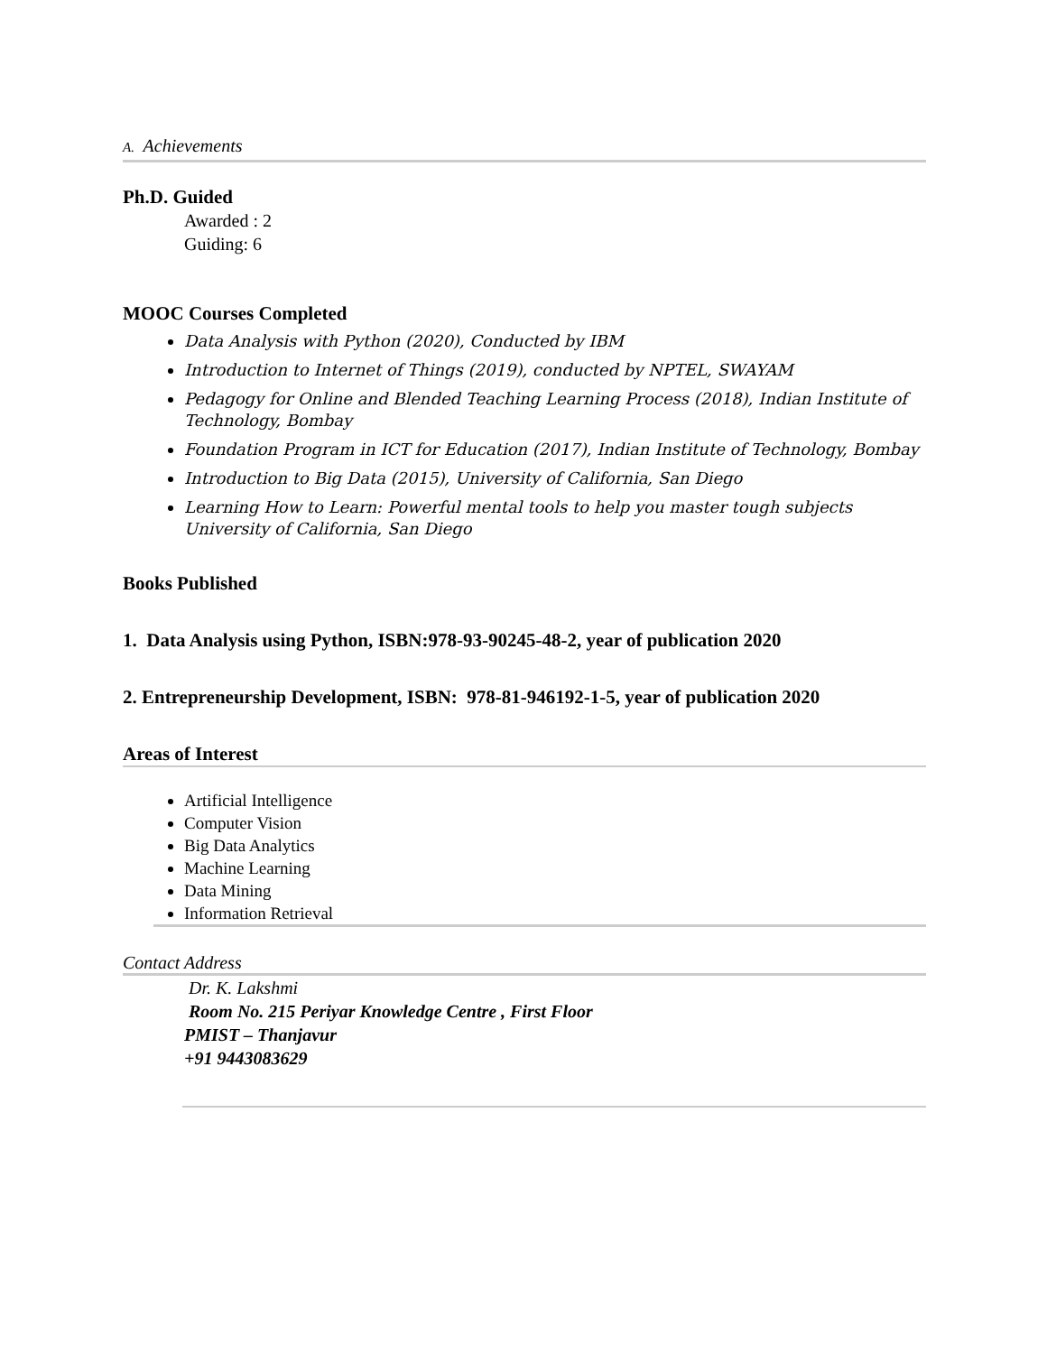A. Achievements
Ph.D. Guided
Awarded : 2
Guiding: 6
MOOC Courses Completed
Data Analysis with Python (2020), Conducted by IBM
Introduction to Internet of Things (2019), conducted by NPTEL, SWAYAM
Pedagogy for Online and Blended Teaching Learning Process (2018), Indian Institute of Technology, Bombay
Foundation Program in ICT for Education (2017), Indian Institute of Technology, Bombay
Introduction to Big Data (2015), University of California, San Diego
Learning How to Learn: Powerful mental tools to help you master tough subjects University of California, San Diego
Books Published
1. Data Analysis using Python, ISBN:978-93-90245-48-2, year of publication 2020
2. Entrepreneurship Development, ISBN: 978-81-946192-1-5, year of publication 2020
Areas of Interest
Artificial Intelligence
Computer Vision
Big Data Analytics
Machine Learning
Data Mining
Information Retrieval
Contact Address
Dr. K. Lakshmi
Room No. 215 Periyar Knowledge Centre , First Floor
PMIST – Thanjavur
+91 9443083629